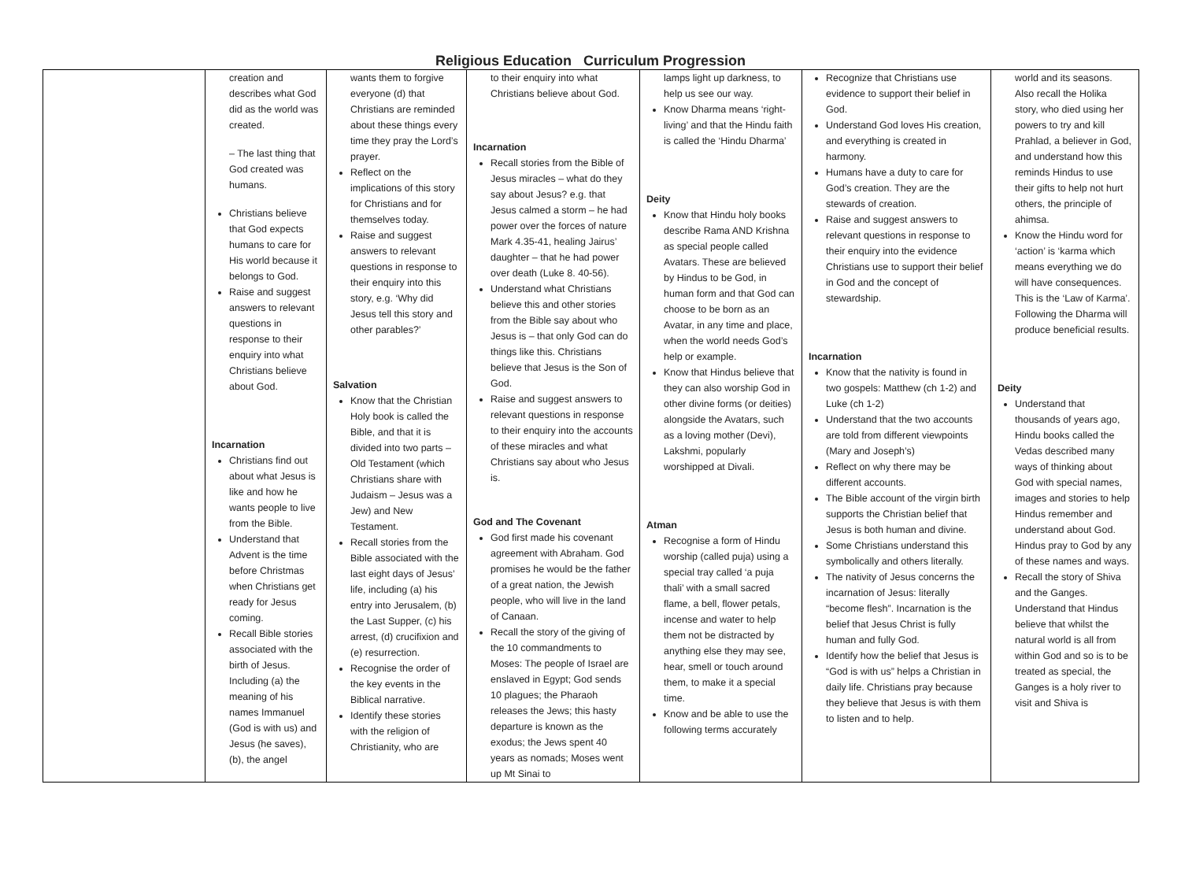Religious Education Curriculum Progression
| | creation and describes what God did as the world was created. – The last thing that God created was humans. Christians believe that God expects humans to care for His world because it belongs to God. Raise and suggest answers to relevant questions in response to their enquiry into what Christians believe about God. Incarnation Christians find out about what Jesus is like and how he wants people to live from the Bible. Understand that Advent is the time before Christmas when Christians get ready for Jesus coming. Recall Bible stories associated with the birth of Jesus. Including (a) the meaning of his names Immanuel (God is with us) and Jesus (he saves), (b), the angel | wants them to forgive everyone (d) that Christians are reminded about these things every time they pray the Lord’s prayer. Reflect on the implications of this story for Christians and for themselves today. Raise and suggest answers to relevant questions in response to their enquiry into this story, e.g. ‘Why did Jesus tell this story and other parables?’ Salvation Know that the Christian Holy book is called the Bible, and that it is divided into two parts – Old Testament (which Christians share with Judaism – Jesus was a Jew) and New Testament. Recall stories from the Bible associated with the last eight days of Jesus’ life, including (a) his entry into Jerusalem, (b) the Last Supper, (c) his arrest, (d) crucifixion and (e) resurrection. Recognise the order of the key events in the Biblical narrative. Identify these stories with the religion of Christianity, who are | to their enquiry into what Christians believe about God. Incarnation Recall stories from the Bible of Jesus miracles – what do they say about Jesus? e.g. that Jesus calmed a storm – he had power over the forces of nature Mark 4.35-41, healing Jairus’ daughter – that he had power over death (Luke 8. 40-56). Understand what Christians believe this and other stories from the Bible say about who Jesus is – that only God can do things like this. Christians believe that Jesus is the Son of God. Raise and suggest answers to relevant questions in response to their enquiry into the accounts of these miracles and what Christians say about who Jesus is. God and The Covenant God first made his covenant agreement with Abraham. God promises he would be the father of a great nation, the Jewish people, who will live in the land of Canaan. Recall the story of the giving of the 10 commandments to Moses: The people of Israel are enslaved in Egypt; God sends 10 plagues; the Pharaoh releases the Jews; this hasty departure is known as the exodus; the Jews spent 40 years as nomads; Moses went up Mt Sinai to | lamps light up darkness, to help us see our way. Know Dharma means ‘right-living’ and that the Hindu faith is called the ‘Hindu Dharma’ Deity Know that Hindu holy books describe Rama AND Krishna as special people called Avatars. These are believed by Hindus to be God, in human form and that God can choose to be born as an Avatar, in any time and place, when the world needs God’s help or example. Know that Hindus believe that they can also worship God in other divine forms (or deities) alongside the Avatars, such as a loving mother (Devi), Lakshmi, popularly worshipped at Divali. Atman Recognise a form of Hindu worship (called puja) using a special tray called ‘a puja thali’ with a small sacred flame, a bell, flower petals, incense and water to help them not be distracted by anything else they may see, hear, smell or touch around them, to make it a special time. Know and be able to use the following terms accurately | Recognize that Christians use evidence to support their belief in God. Understand God loves His creation, and everything is created in harmony. Humans have a duty to care for God’s creation. They are the stewards of creation. Raise and suggest answers to relevant questions in response to their enquiry into the evidence Christians use to support their belief in God and the concept of stewardship. Incarnation Know that the nativity is found in two gospels: Matthew (ch 1-2) and Luke (ch 1-2) Understand that the two accounts are told from different viewpoints (Mary and Joseph’s) Reflect on why there may be different accounts. The Bible account of the virgin birth supports the Christian belief that Jesus is both human and divine. Some Christians understand this symbolically and others literally. The nativity of Jesus concerns the incarnation of Jesus: literally “become flesh”. Incarnation is the belief that Jesus Christ is fully human and fully God. Identify how the belief that Jesus is “God is with us” helps a Christian in daily life. Christians pray because they believe that Jesus is with them to listen and to help. | world and its seasons. Also recall the Holika story, who died using her powers to try and kill Prahlad, a believer in God, and understand how this reminds Hindus to use their gifts to help not hurt others, the principle of ahimsa. Know the Hindu word for ‘action’ is ‘karma which means everything we do will have consequences. This is the ‘Law of Karma’. Following the Dharma will produce beneficial results. Deity Understand that thousands of years ago, Hindu books called the Vedas described many ways of thinking about God with special names, images and stories to help Hindus remember and understand about God. Hindus pray to God by any of these names and ways. Recall the story of Shiva and the Ganges. Understand that Hindus believe that whilst the natural world is all from within God and so is to be treated as special, the Ganges is a holy river to visit and Shiva is |